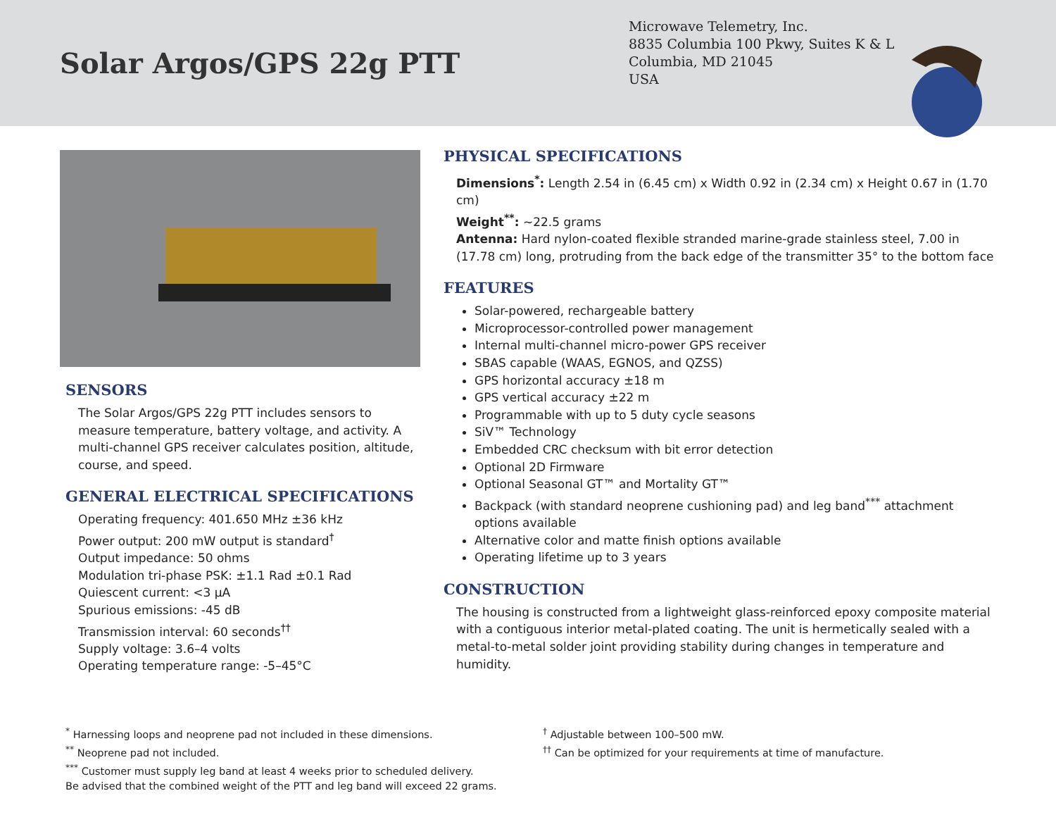Solar Argos/GPS 22g PTT
Microwave Telemetry, Inc.
8835 Columbia 100 Pkwy, Suites K & L
Columbia, MD 21045
USA
SENSORS
The Solar Argos/GPS 22g PTT includes sensors to measure temperature, battery voltage, and activity. A multi-channel GPS receiver calculates position, altitude, course, and speed.
GENERAL ELECTRICAL SPECIFICATIONS
Operating frequency: 401.650 MHz ±36 kHz
Power output: 200 mW output is standard<sup>†</sup>
Output impedance: 50 ohms
Modulation tri-phase PSK: ±1.1 Rad ±0.1 Rad
Quiescent current: <3 μA
Spurious emissions: -45 dB
Transmission interval: 60 seconds<sup>††</sup>
Supply voltage: 3.6–4 volts
Operating temperature range: -5–45°C
PHYSICAL SPECIFICATIONS
Dimensions<sup>*</sup>: Length 2.54 in (6.45 cm) x Width 0.92 in (2.34 cm) x Height 0.67 in (1.70 cm)
Weight<sup>**</sup>: ~22.5 grams
Antenna: Hard nylon-coated flexible stranded marine-grade stainless steel, 7.00 in (17.78 cm) long, protruding from the back edge of the transmitter 35° to the bottom face
FEATURES
Solar-powered, rechargeable battery
Microprocessor-controlled power management
Internal multi-channel micro-power GPS receiver
SBAS capable (WAAS, EGNOS, and QZSS)
GPS horizontal accuracy ±18 m
GPS vertical accuracy ±22 m
Programmable with up to 5 duty cycle seasons
SiV™ Technology
Embedded CRC checksum with bit error detection
Optional 2D Firmware
Optional Seasonal GT™ and Mortality GT™
Backpack (with standard neoprene cushioning pad) and leg band<sup>***</sup> attachment options available
Alternative color and matte finish options available
Operating lifetime up to 3 years
CONSTRUCTION
The housing is constructed from a lightweight glass-reinforced epoxy composite material with a contiguous interior metal-plated coating. The unit is hermetically sealed with a metal-to-metal solder joint providing stability during changes in temperature and humidity.
<sup>*</sup> Harnessing loops and neoprene pad not included in these dimensions.
<sup>**</sup> Neoprene pad not included.
<sup>***</sup> Customer must supply leg band at least 4 weeks prior to scheduled delivery.
Be advised that the combined weight of the PTT and leg band will exceed 22 grams.
<sup>†</sup> Adjustable between 100–500 mW.
<sup>††</sup> Can be optimized for your requirements at time of manufacture.